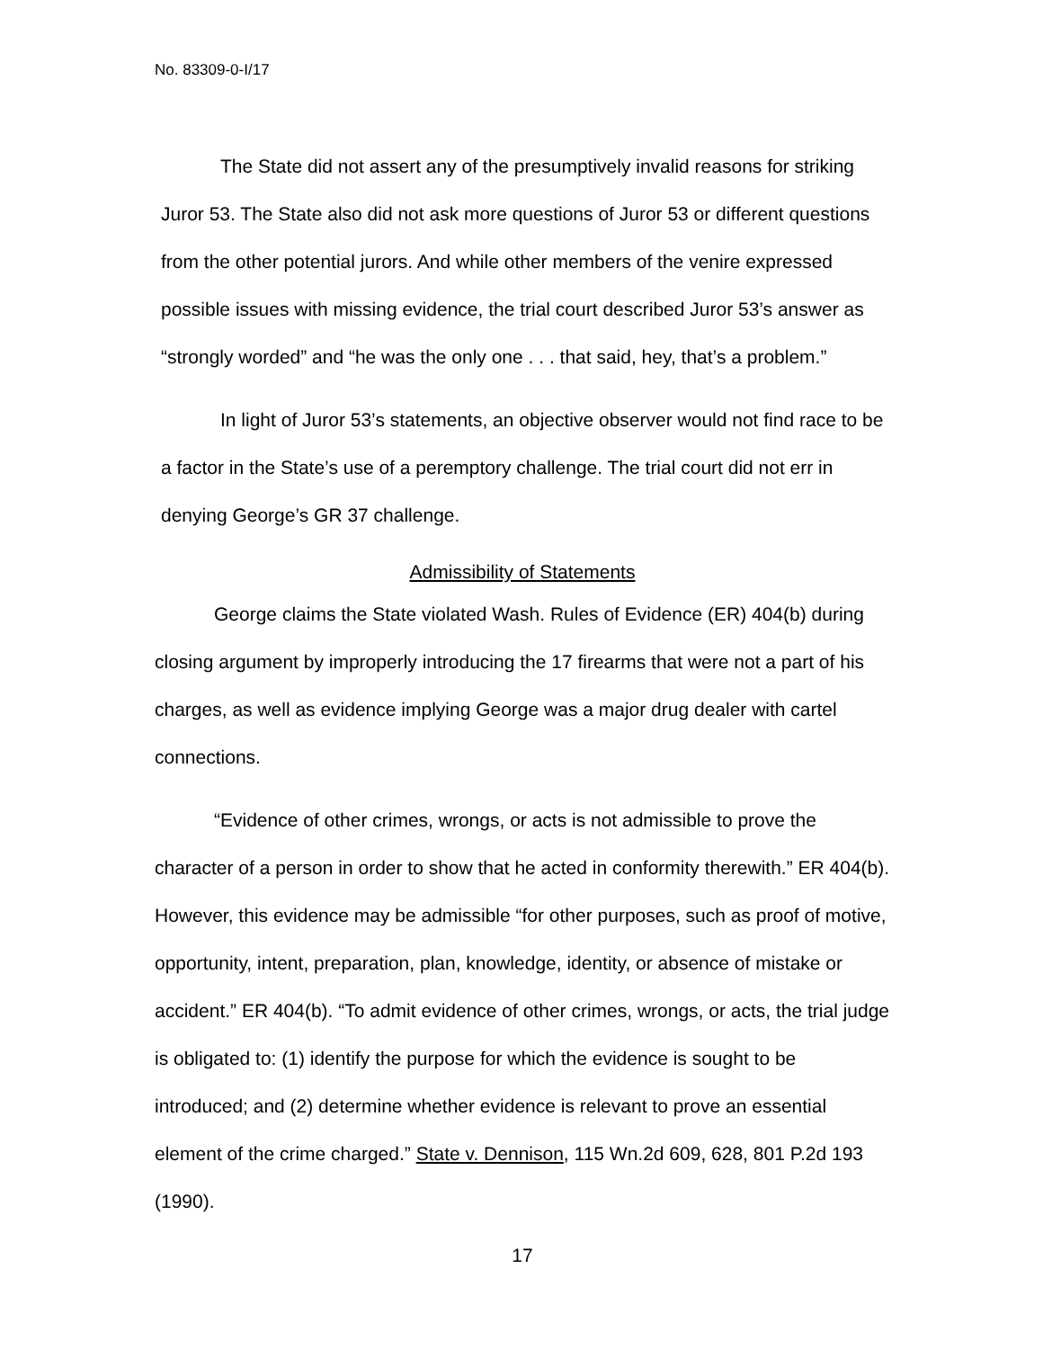No. 83309-0-I/17
The State did not assert any of the presumptively invalid reasons for striking Juror 53. The State also did not ask more questions of Juror 53 or different questions from the other potential jurors. And while other members of the venire expressed possible issues with missing evidence, the trial court described Juror 53’s answer as “strongly worded” and “he was the only one . . . that said, hey, that’s a problem.”
In light of Juror 53’s statements, an objective observer would not find race to be a factor in the State’s use of a peremptory challenge. The trial court did not err in denying George’s GR 37 challenge.
Admissibility of Statements
George claims the State violated Wash. Rules of Evidence (ER) 404(b) during closing argument by improperly introducing the 17 firearms that were not a part of his charges, as well as evidence implying George was a major drug dealer with cartel connections.
“Evidence of other crimes, wrongs, or acts is not admissible to prove the character of a person in order to show that he acted in conformity therewith.” ER 404(b). However, this evidence may be admissible “for other purposes, such as proof of motive, opportunity, intent, preparation, plan, knowledge, identity, or absence of mistake or accident.” ER 404(b). “To admit evidence of other crimes, wrongs, or acts, the trial judge is obligated to: (1) identify the purpose for which the evidence is sought to be introduced; and (2) determine whether evidence is relevant to prove an essential element of the crime charged.” State v. Dennison, 115 Wn.2d 609, 628, 801 P.2d 193 (1990).
17